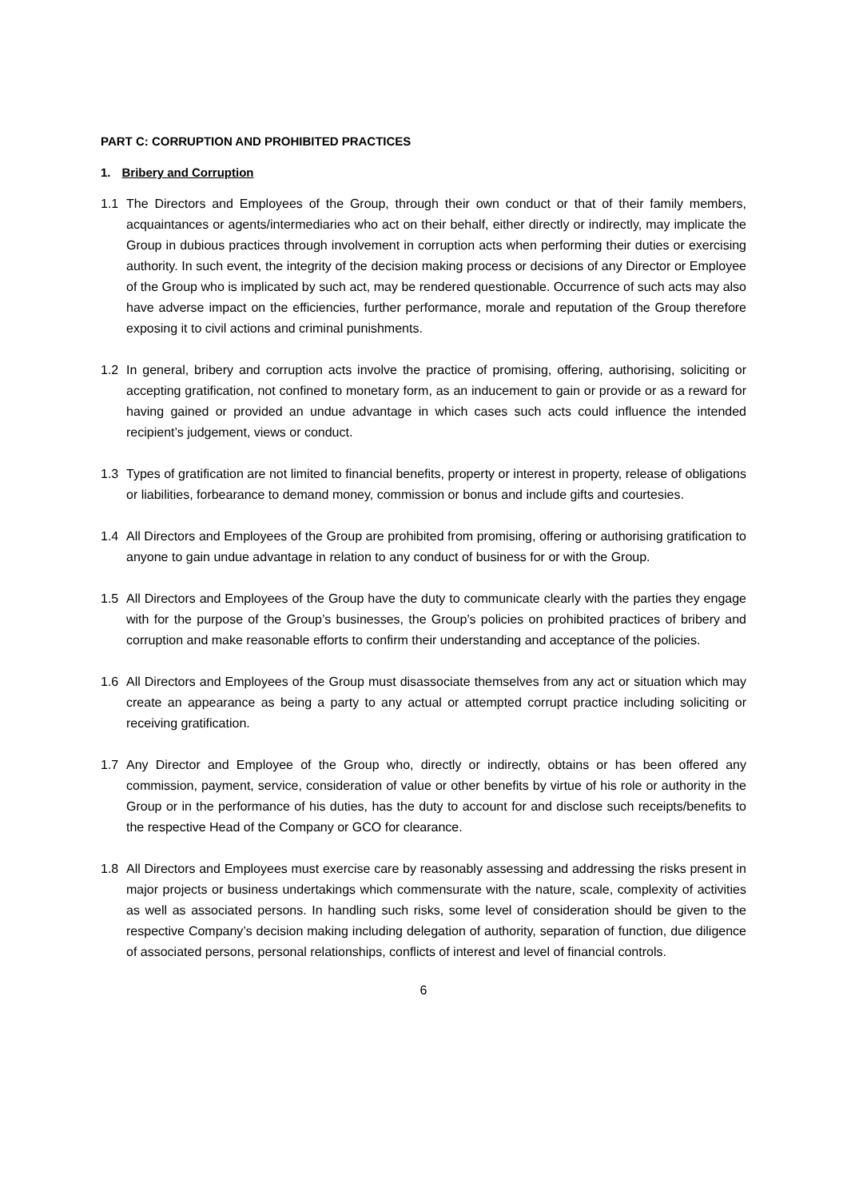PART C: CORRUPTION AND PROHIBITED PRACTICES
1. Bribery and Corruption
1.1 The Directors and Employees of the Group, through their own conduct or that of their family members, acquaintances or agents/intermediaries who act on their behalf, either directly or indirectly, may implicate the Group in dubious practices through involvement in corruption acts when performing their duties or exercising authority. In such event, the integrity of the decision making process or decisions of any Director or Employee of the Group who is implicated by such act, may be rendered questionable. Occurrence of such acts may also have adverse impact on the efficiencies, further performance, morale and reputation of the Group therefore exposing it to civil actions and criminal punishments.
1.2 In general, bribery and corruption acts involve the practice of promising, offering, authorising, soliciting or accepting gratification, not confined to monetary form, as an inducement to gain or provide or as a reward for having gained or provided an undue advantage in which cases such acts could influence the intended recipient’s judgement, views or conduct.
1.3 Types of gratification are not limited to financial benefits, property or interest in property, release of obligations or liabilities, forbearance to demand money, commission or bonus and include gifts and courtesies.
1.4 All Directors and Employees of the Group are prohibited from promising, offering or authorising gratification to anyone to gain undue advantage in relation to any conduct of business for or with the Group.
1.5 All Directors and Employees of the Group have the duty to communicate clearly with the parties they engage with for the purpose of the Group’s businesses, the Group’s policies on prohibited practices of bribery and corruption and make reasonable efforts to confirm their understanding and acceptance of the policies.
1.6 All Directors and Employees of the Group must disassociate themselves from any act or situation which may create an appearance as being a party to any actual or attempted corrupt practice including soliciting or receiving gratification.
1.7 Any Director and Employee of the Group who, directly or indirectly, obtains or has been offered any commission, payment, service, consideration of value or other benefits by virtue of his role or authority in the Group or in the performance of his duties, has the duty to account for and disclose such receipts/benefits to the respective Head of the Company or GCO for clearance.
1.8 All Directors and Employees must exercise care by reasonably assessing and addressing the risks present in major projects or business undertakings which commensurate with the nature, scale, complexity of activities as well as associated persons. In handling such risks, some level of consideration should be given to the respective Company’s decision making including delegation of authority, separation of function, due diligence of associated persons, personal relationships, conflicts of interest and level of financial controls.
6